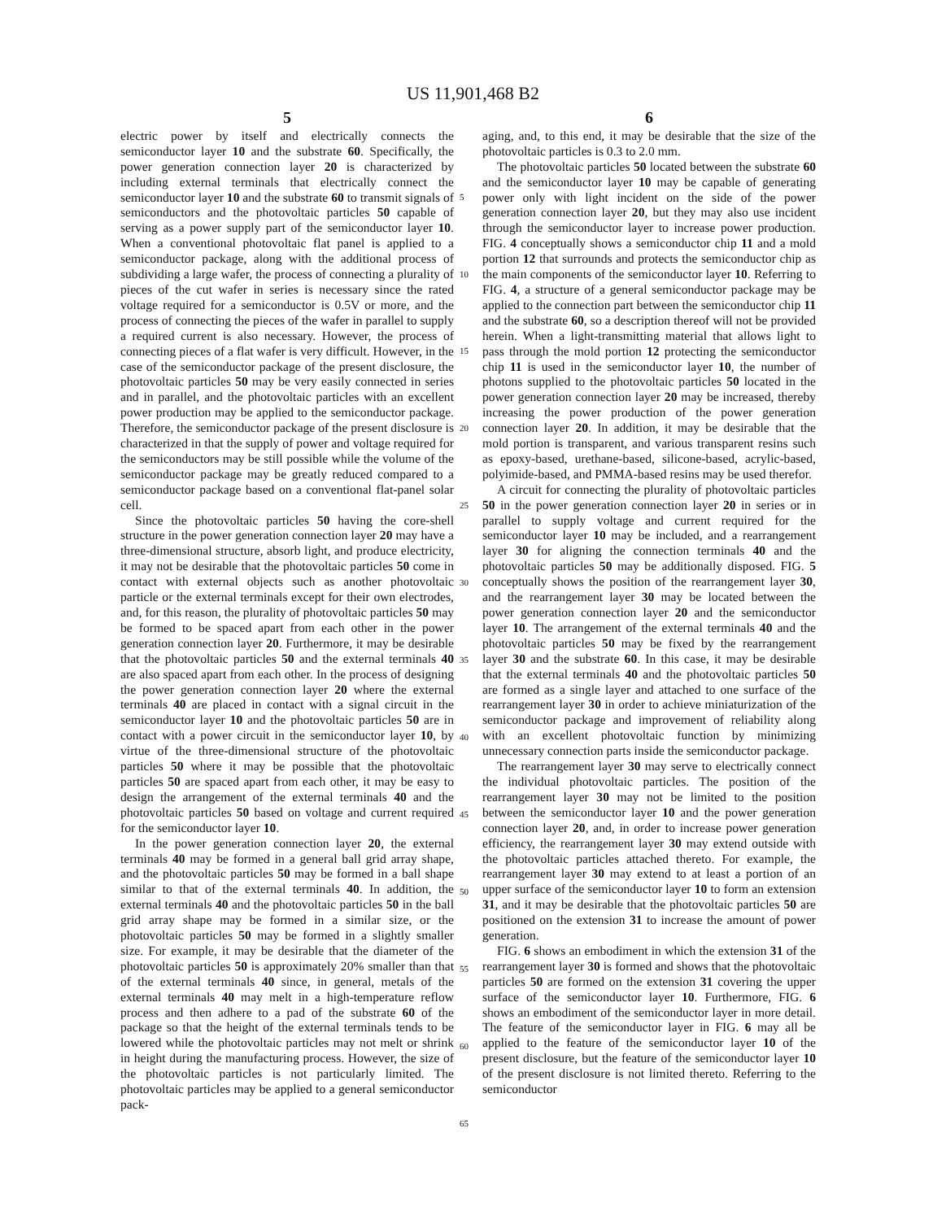US 11,901,468 B2
5
electric power by itself and electrically connects the semiconductor layer 10 and the substrate 60. Specifically, the power generation connection layer 20 is characterized by including external terminals that electrically connect the semiconductor layer 10 and the substrate 60 to transmit signals of semiconductors and the photovoltaic particles 50 capable of serving as a power supply part of the semiconductor layer 10. When a conventional photovoltaic flat panel is applied to a semiconductor package, along with the additional process of subdividing a large wafer, the process of connecting a plurality of pieces of the cut wafer in series is necessary since the rated voltage required for a semiconductor is 0.5V or more, and the process of connecting the pieces of the wafer in parallel to supply a required current is also necessary. However, the process of connecting pieces of a flat wafer is very difficult. However, in the case of the semiconductor package of the present disclosure, the photovoltaic particles 50 may be very easily connected in series and in parallel, and the photovoltaic particles with an excellent power production may be applied to the semiconductor package. Therefore, the semiconductor package of the present disclosure is characterized in that the supply of power and voltage required for the semiconductors may be still possible while the volume of the semiconductor package may be greatly reduced compared to a semiconductor package based on a conventional flat-panel solar cell.
Since the photovoltaic particles 50 having the core-shell structure in the power generation connection layer 20 may have a three-dimensional structure, absorb light, and produce electricity, it may not be desirable that the photovoltaic particles 50 come in contact with external objects such as another photovoltaic particle or the external terminals except for their own electrodes, and, for this reason, the plurality of photovoltaic particles 50 may be formed to be spaced apart from each other in the power generation connection layer 20. Furthermore, it may be desirable that the photovoltaic particles 50 and the external terminals 40 are also spaced apart from each other. In the process of designing the power generation connection layer 20 where the external terminals 40 are placed in contact with a signal circuit in the semiconductor layer 10 and the photovoltaic particles 50 are in contact with a power circuit in the semiconductor layer 10, by virtue of the three-dimensional structure of the photovoltaic particles 50 where it may be possible that the photovoltaic particles 50 are spaced apart from each other, it may be easy to design the arrangement of the external terminals 40 and the photovoltaic particles 50 based on voltage and current required for the semiconductor layer 10.
In the power generation connection layer 20, the external terminals 40 may be formed in a general ball grid array shape, and the photovoltaic particles 50 may be formed in a ball shape similar to that of the external terminals 40. In addition, the external terminals 40 and the photovoltaic particles 50 in the ball grid array shape may be formed in a similar size, or the photovoltaic particles 50 may be formed in a slightly smaller size. For example, it may be desirable that the diameter of the photovoltaic particles 50 is approximately 20% smaller than that of the external terminals 40 since, in general, metals of the external terminals 40 may melt in a high-temperature reflow process and then adhere to a pad of the substrate 60 of the package so that the height of the external terminals tends to be lowered while the photovoltaic particles may not melt or shrink in height during the manufacturing process. However, the size of the photovoltaic particles is not particularly limited. The photovoltaic particles may be applied to a general semiconductor pack-
6
aging, and, to this end, it may be desirable that the size of the photovoltaic particles is 0.3 to 2.0 mm.
The photovoltaic particles 50 located between the substrate 60 and the semiconductor layer 10 may be capable of generating power only with light incident on the side of the power generation connection layer 20, but they may also use incident through the semiconductor layer to increase power production. FIG. 4 conceptually shows a semiconductor chip 11 and a mold portion 12 that surrounds and protects the semiconductor chip as the main components of the semiconductor layer 10. Referring to FIG. 4, a structure of a general semiconductor package may be applied to the connection part between the semiconductor chip 11 and the substrate 60, so a description thereof will not be provided herein. When a light-transmitting material that allows light to pass through the mold portion 12 protecting the semiconductor chip 11 is used in the semiconductor layer 10, the number of photons supplied to the photovoltaic particles 50 located in the power generation connection layer 20 may be increased, thereby increasing the power production of the power generation connection layer 20. In addition, it may be desirable that the mold portion is transparent, and various transparent resins such as epoxy-based, urethane-based, silicone-based, acrylic-based, polyimide-based, and PMMA-based resins may be used therefor.
A circuit for connecting the plurality of photovoltaic particles 50 in the power generation connection layer 20 in series or in parallel to supply voltage and current required for the semiconductor layer 10 may be included, and a rearrangement layer 30 for aligning the connection terminals 40 and the photovoltaic particles 50 may be additionally disposed. FIG. 5 conceptually shows the position of the rearrangement layer 30, and the rearrangement layer 30 may be located between the power generation connection layer 20 and the semiconductor layer 10. The arrangement of the external terminals 40 and the photovoltaic particles 50 may be fixed by the rearrangement layer 30 and the substrate 60. In this case, it may be desirable that the external terminals 40 and the photovoltaic particles 50 are formed as a single layer and attached to one surface of the rearrangement layer 30 in order to achieve miniaturization of the semiconductor package and improvement of reliability along with an excellent photovoltaic function by minimizing unnecessary connection parts inside the semiconductor package.
The rearrangement layer 30 may serve to electrically connect the individual photovoltaic particles. The position of the rearrangement layer 30 may not be limited to the position between the semiconductor layer 10 and the power generation connection layer 20, and, in order to increase power generation efficiency, the rearrangement layer 30 may extend outside with the photovoltaic particles attached thereto. For example, the rearrangement layer 30 may extend to at least a portion of an upper surface of the semiconductor layer 10 to form an extension 31, and it may be desirable that the photovoltaic particles 50 are positioned on the extension 31 to increase the amount of power generation.
FIG. 6 shows an embodiment in which the extension 31 of the rearrangement layer 30 is formed and shows that the photovoltaic particles 50 are formed on the extension 31 covering the upper surface of the semiconductor layer 10. Furthermore, FIG. 6 shows an embodiment of the semiconductor layer in more detail. The feature of the semiconductor layer in FIG. 6 may all be applied to the feature of the semiconductor layer 10 of the present disclosure, but the feature of the semiconductor layer 10 of the present disclosure is not limited thereto. Referring to the semiconductor
5
10
15
20
25
30
35
40
45
50
55
60
65